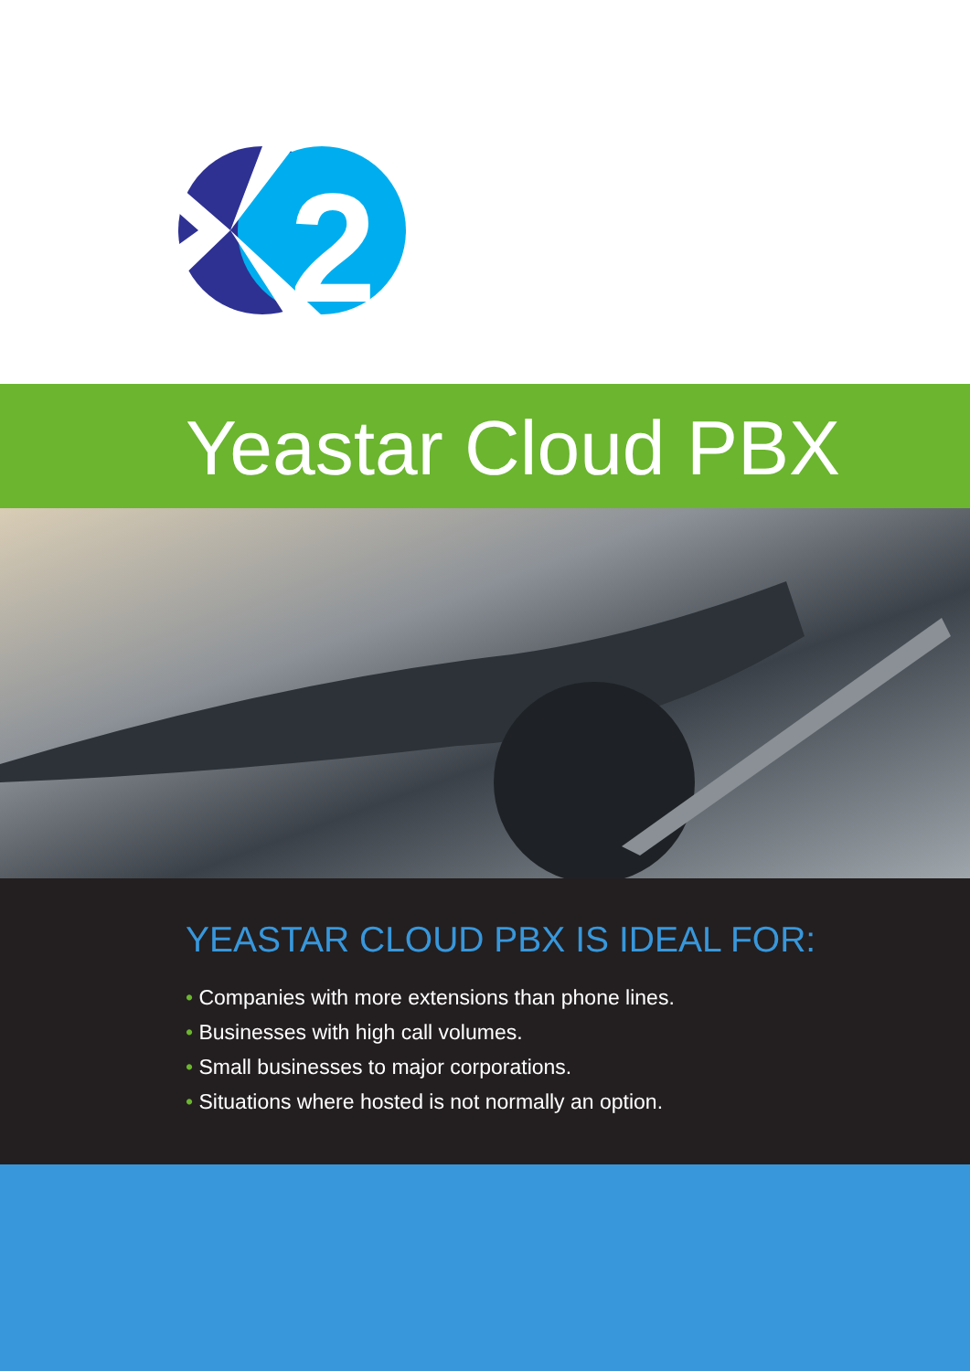2
Yeastar Cloud PBX
YEASTAR CLOUD PBX IS IDEAL FOR:
• Companies with more extensions than phone lines.
• Businesses with high call volumes.
• Small businesses to major corporations.
• Situations where hosted is not normally an option.